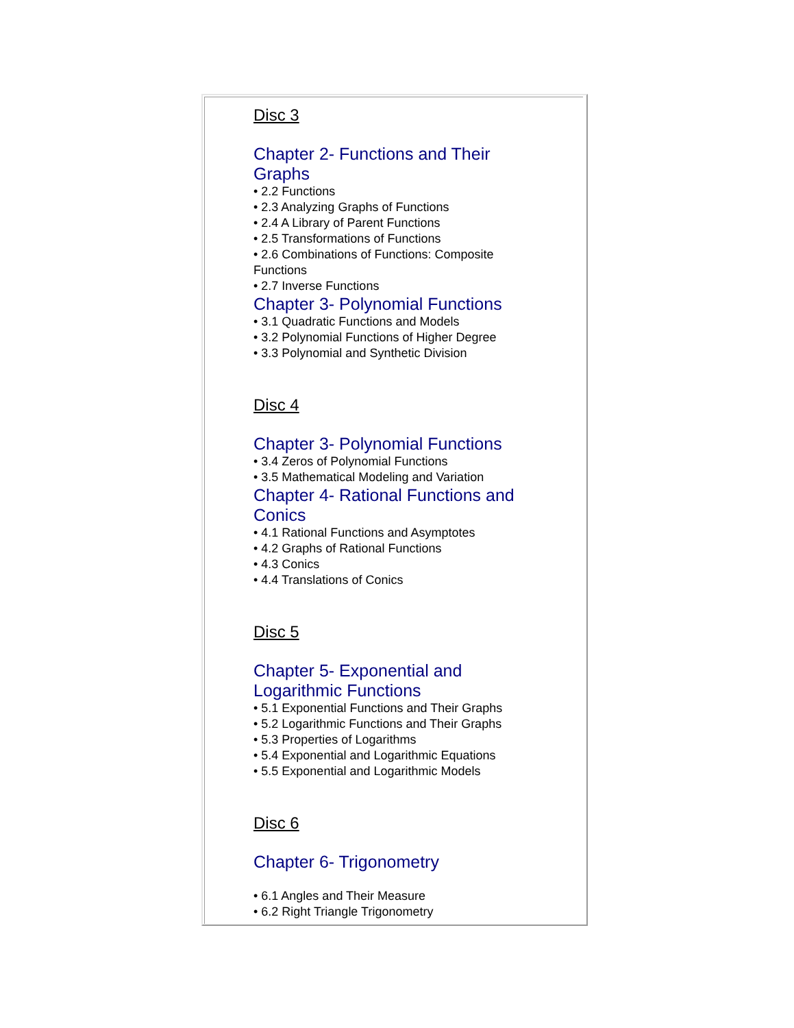Disc 3
Chapter 2- Functions and Their Graphs
• 2.2 Functions
• 2.3 Analyzing Graphs of Functions
• 2.4 A Library of Parent Functions
• 2.5 Transformations of Functions
• 2.6 Combinations of Functions: Composite Functions
• 2.7 Inverse Functions
Chapter 3- Polynomial Functions
• 3.1 Quadratic Functions and Models
• 3.2 Polynomial Functions of Higher Degree
• 3.3 Polynomial and Synthetic Division
Disc 4
Chapter 3- Polynomial Functions
• 3.4 Zeros of Polynomial Functions
• 3.5 Mathematical Modeling and Variation
Chapter 4- Rational Functions and Conics
• 4.1 Rational Functions and Asymptotes
• 4.2 Graphs of Rational Functions
• 4.3 Conics
• 4.4 Translations of Conics
Disc 5
Chapter 5- Exponential and Logarithmic Functions
• 5.1 Exponential Functions and Their Graphs
• 5.2 Logarithmic Functions and Their Graphs
• 5.3 Properties of Logarithms
• 5.4 Exponential and Logarithmic Equations
• 5.5 Exponential and Logarithmic Models
Disc 6
Chapter 6- Trigonometry
• 6.1 Angles and Their Measure
• 6.2 Right Triangle Trigonometry